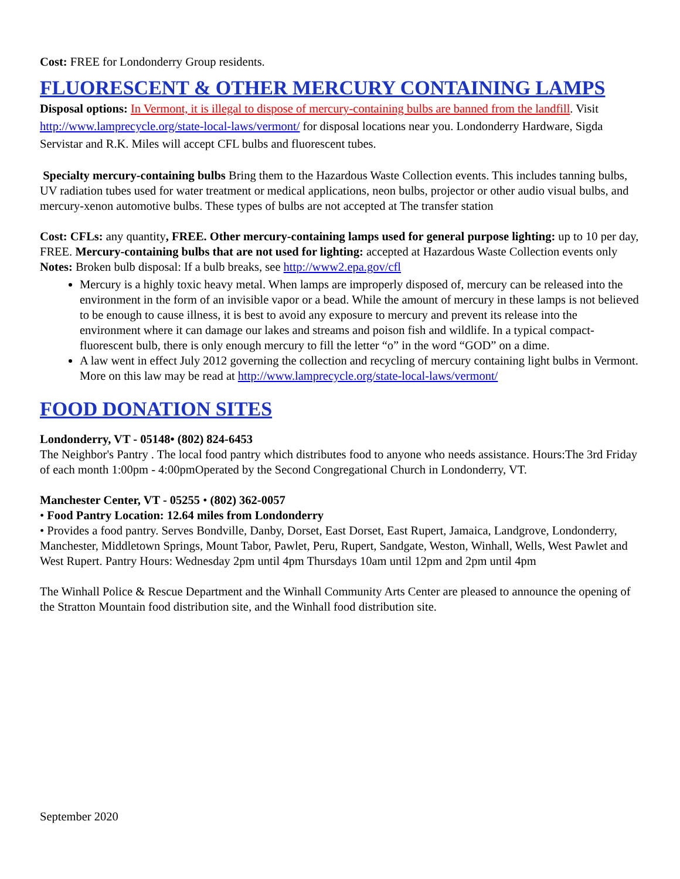Cost: FREE for Londonderry Group residents.
FLUORESCENT & OTHER MERCURY CONTAINING LAMPS
Disposal options: In Vermont, it is illegal to dispose of mercury-containing bulbs are banned from the landfill. Visit http://www.lamprecycle.org/state-local-laws/vermont/ for disposal locations near you. Londonderry Hardware, Sigda Servistar and R.K. Miles will accept CFL bulbs and fluorescent tubes.
Specialty mercury-containing bulbs Bring them to the Hazardous Waste Collection events. This includes tanning bulbs, UV radiation tubes used for water treatment or medical applications, neon bulbs, projector or other audio visual bulbs, and mercury-xenon automotive bulbs. These types of bulbs are not accepted at The transfer station
Cost: CFLs: any quantity, FREE. Other mercury-containing lamps used for general purpose lighting: up to 10 per day, FREE. Mercury-containing bulbs that are not used for lighting: accepted at Hazardous Waste Collection events only
Notes: Broken bulb disposal: If a bulb breaks, see http://www2.epa.gov/cfl
Mercury is a highly toxic heavy metal. When lamps are improperly disposed of, mercury can be released into the environment in the form of an invisible vapor or a bead. While the amount of mercury in these lamps is not believed to be enough to cause illness, it is best to avoid any exposure to mercury and prevent its release into the environment where it can damage our lakes and streams and poison fish and wildlife. In a typical compact-fluorescent bulb, there is only enough mercury to fill the letter “o” in the word “GOD” on a dime.
A law went in effect July 2012 governing the collection and recycling of mercury containing light bulbs in Vermont. More on this law may be read at http://www.lamprecycle.org/state-local-laws/vermont/
FOOD DONATION SITES
Londonderry, VT - 05148• (802) 824-6453
The Neighbor's Pantry . The local food pantry which distributes food to anyone who needs assistance. Hours:The 3rd Friday of each month 1:00pm - 4:00pmOperated by the Second Congregational Church in Londonderry, VT.
Manchester Center, VT - 05255 • (802) 362-0057
• Food Pantry Location: 12.64 miles from Londonderry
• Provides a food pantry. Serves Bondville, Danby, Dorset, East Dorset, East Rupert, Jamaica, Landgrove, Londonderry, Manchester, Middletown Springs, Mount Tabor, Pawlet, Peru, Rupert, Sandgate, Weston, Winhall, Wells, West Pawlet and West Rupert. Pantry Hours: Wednesday 2pm until 4pm Thursdays 10am until 12pm and 2pm until 4pm
The Winhall Police & Rescue Department and the Winhall Community Arts Center are pleased to announce the opening of the Stratton Mountain food distribution site, and the Winhall food distribution site.
September 2020